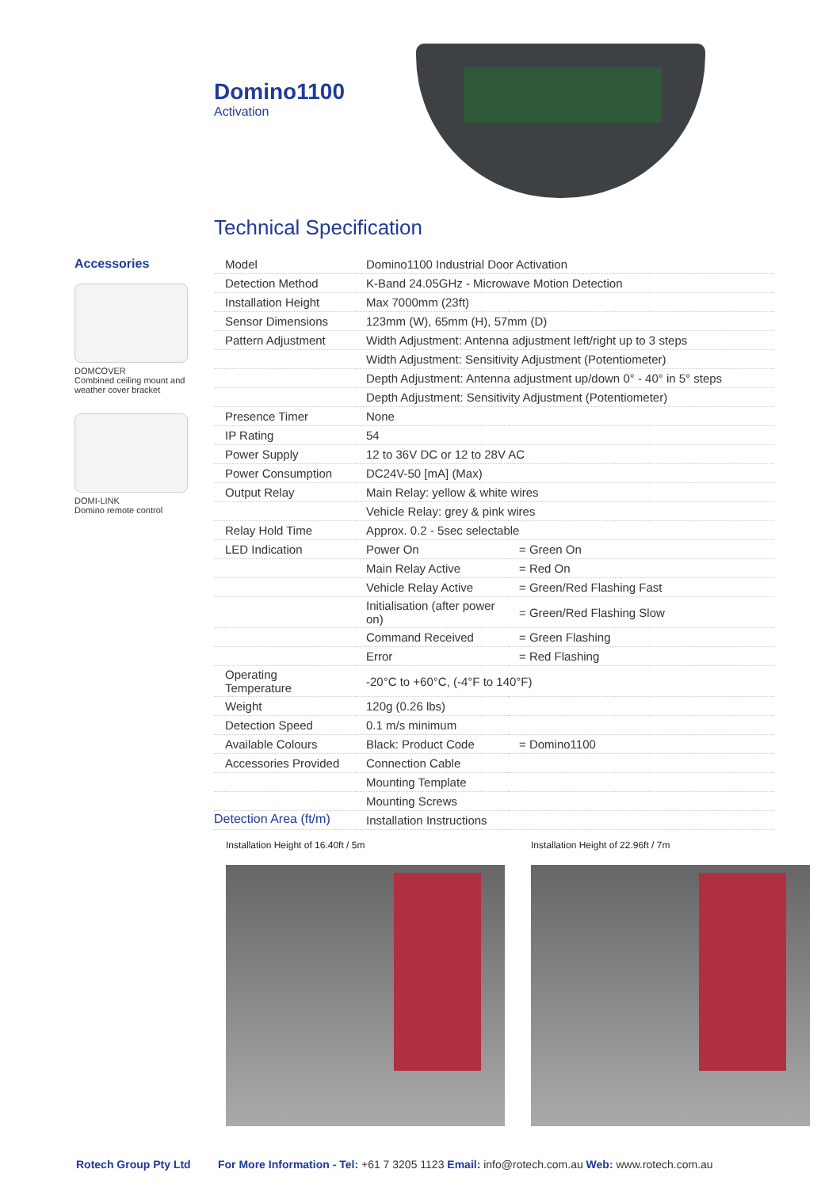Domino1100
Activation
Technical Specification
Accessories
DOMCOVER
Combined ceiling mount and weather cover bracket
DOMI-LINK
Domino remote control
| Model | Domino1100 Industrial Door Activation | |
| Detection Method | K-Band 24.05GHz - Microwave Motion Detection | |
| Installation Height | Max 7000mm (23ft) | |
| Sensor Dimensions | 123mm (W), 65mm (H), 57mm (D) | |
| Pattern Adjustment | Width Adjustment: Antenna adjustment left/right up to 3 steps | |
| | Width Adjustment: Sensitivity Adjustment (Potentiometer) | |
| | Depth Adjustment: Antenna adjustment up/down 0° - 40° in 5° steps | |
| | Depth Adjustment: Sensitivity Adjustment (Potentiometer) | |
| Presence Timer | None | |
| IP Rating | 54 | |
| Power Supply | 12 to 36V DC or 12 to 28V AC | |
| Power Consumption | DC24V-50 [mA] (Max) | |
| Output Relay | Main Relay: yellow & white wires | |
| | Vehicle Relay: grey & pink wires | |
| Relay Hold Time | Approx. 0.2 - 5sec selectable | |
| LED Indication | Power On | = Green On |
| | Main Relay Active | = Red On |
| | Vehicle Relay Active | = Green/Red Flashing Fast |
| | Initialisation (after power on) | = Green/Red Flashing Slow |
| | Command Received | = Green Flashing |
| | Error | = Red Flashing |
| Operating Temperature | -20°C to +60°C, (-4°F to 140°F) | |
| Weight | 120g (0.26 lbs) | |
| Detection Speed | 0.1 m/s minimum | |
| Available Colours | Black: Product Code | = Domino1100 |
| Accessories Provided | Connection Cable | |
| | Mounting Template | |
| | Mounting Screws | |
| | Installation Instructions | |
Detection Area (ft/m)
Installation Height of 16.40ft / 5m
Installation Height of 22.96ft / 7m
Rotech Group Pty Ltd
For More Information - Tel: +61 7 3205 1123 Email: info@rotech.com.au Web: www.rotech.com.au